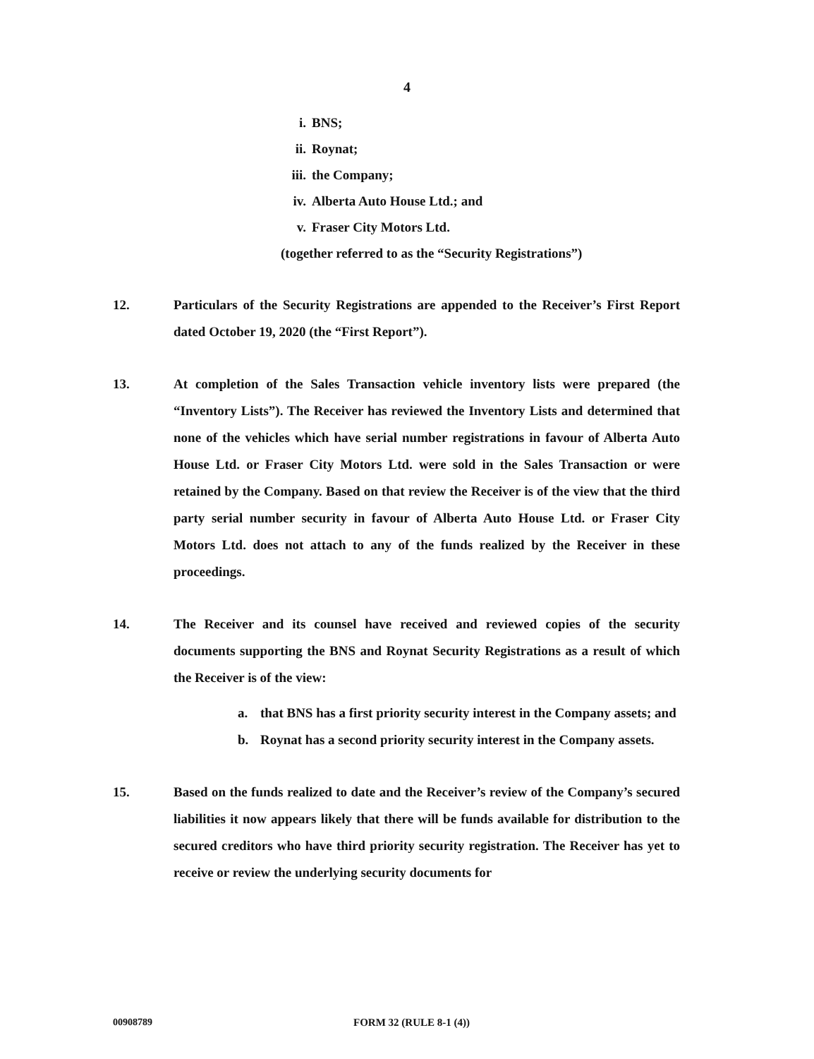4
i. BNS;
ii. Roynat;
iii. the Company;
iv. Alberta Auto House Ltd.; and
v. Fraser City Motors Ltd.
(together referred to as the “Security Registrations”)
12. Particulars of the Security Registrations are appended to the Receiver’s First Report dated October 19, 2020 (the “First Report”).
13. At completion of the Sales Transaction vehicle inventory lists were prepared (the “Inventory Lists”). The Receiver has reviewed the Inventory Lists and determined that none of the vehicles which have serial number registrations in favour of Alberta Auto House Ltd. or Fraser City Motors Ltd. were sold in the Sales Transaction or were retained by the Company. Based on that review the Receiver is of the view that the third party serial number security in favour of Alberta Auto House Ltd. or Fraser City Motors Ltd. does not attach to any of the funds realized by the Receiver in these proceedings.
14. The Receiver and its counsel have received and reviewed copies of the security documents supporting the BNS and Roynat Security Registrations as a result of which the Receiver is of the view:
a. that BNS has a first priority security interest in the Company assets; and
b. Roynat has a second priority security interest in the Company assets.
15. Based on the funds realized to date and the Receiver’s review of the Company’s secured liabilities it now appears likely that there will be funds available for distribution to the secured creditors who have third priority security registration. The Receiver has yet to receive or review the underlying security documents for
00908789 FORM 32 (RULE 8-1 (4))